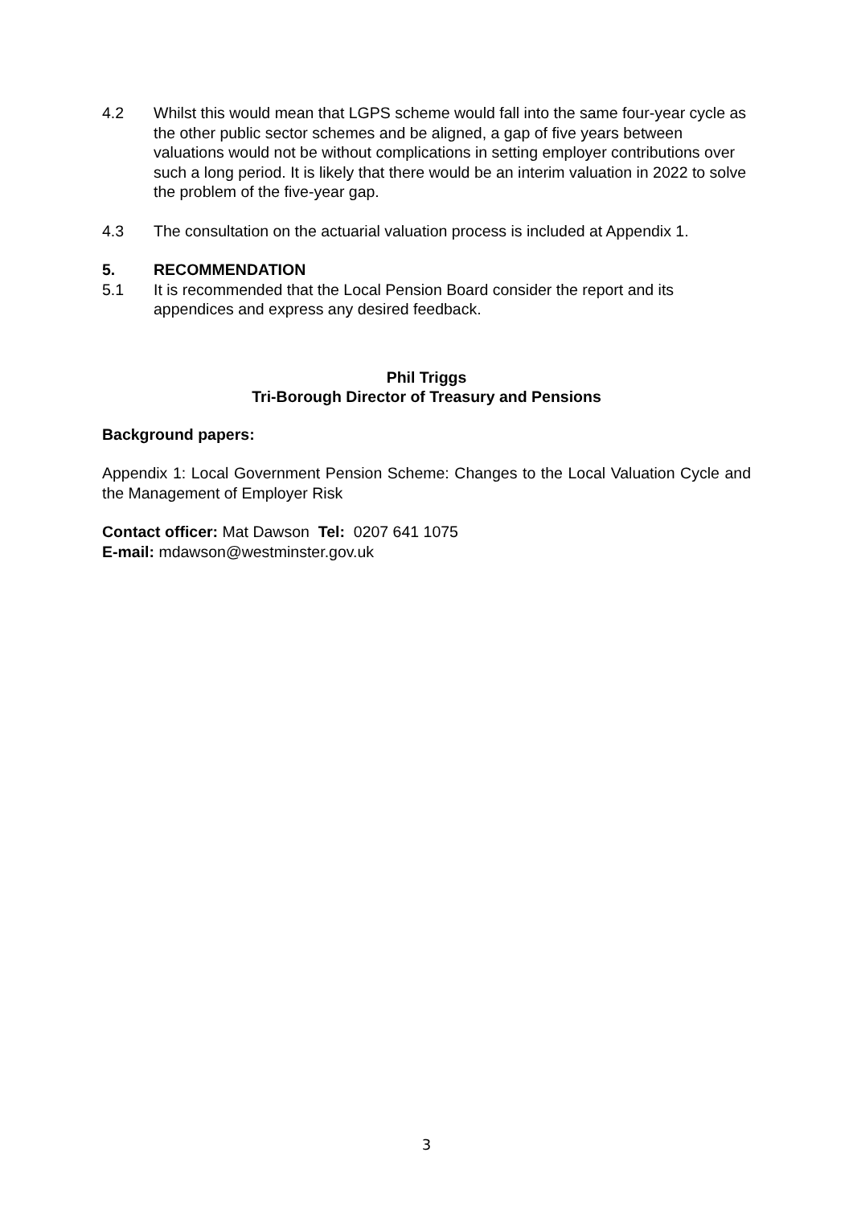4.2 Whilst this would mean that LGPS scheme would fall into the same four-year cycle as the other public sector schemes and be aligned, a gap of five years between valuations would not be without complications in setting employer contributions over such a long period. It is likely that there would be an interim valuation in 2022 to solve the problem of the five-year gap.
4.3 The consultation on the actuarial valuation process is included at Appendix 1.
5. RECOMMENDATION
5.1 It is recommended that the Local Pension Board consider the report and its appendices and express any desired feedback.
Phil Triggs
Tri-Borough Director of Treasury and Pensions
Background papers:
Appendix 1: Local Government Pension Scheme: Changes to the Local Valuation Cycle and the Management of Employer Risk
Contact officer: Mat Dawson Tel: 0207 641 1075
E-mail: mdawson@westminster.gov.uk
3